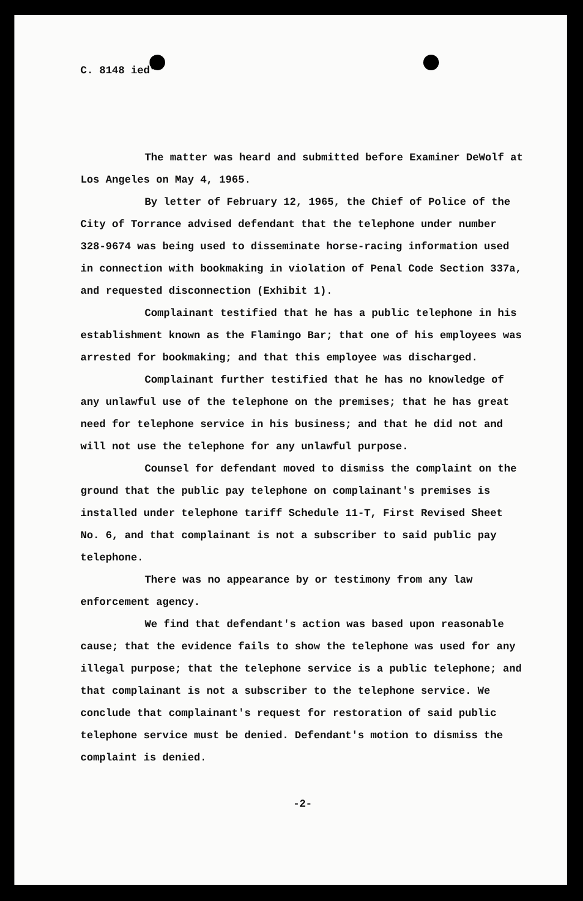C. 8148 ied*
The matter was heard and submitted before Examiner DeWolf at Los Angeles on May 4, 1965.
By letter of February 12, 1965, the Chief of Police of the City of Torrance advised defendant that the telephone under number 328-9674 was being used to disseminate horse-racing information used in connection with bookmaking in violation of Penal Code Section 337a, and requested disconnection (Exhibit 1).
Complainant testified that he has a public telephone in his establishment known as the Flamingo Bar; that one of his employees was arrested for bookmaking; and that this employee was discharged.
Complainant further testified that he has no knowledge of any unlawful use of the telephone on the premises; that he has great need for telephone service in his business; and that he did not and will not use the telephone for any unlawful purpose.
Counsel for defendant moved to dismiss the complaint on the ground that the public pay telephone on complainant's premises is installed under telephone tariff Schedule 11-T, First Revised Sheet No. 6, and that complainant is not a subscriber to said public pay telephone.
There was no appearance by or testimony from any law enforcement agency.
We find that defendant's action was based upon reasonable cause; that the evidence fails to show the telephone was used for any illegal purpose; that the telephone service is a public telephone; and that complainant is not a subscriber to the telephone service. We conclude that complainant's request for restoration of said public telephone service must be denied. Defendant's motion to dismiss the complaint is denied.
-2-